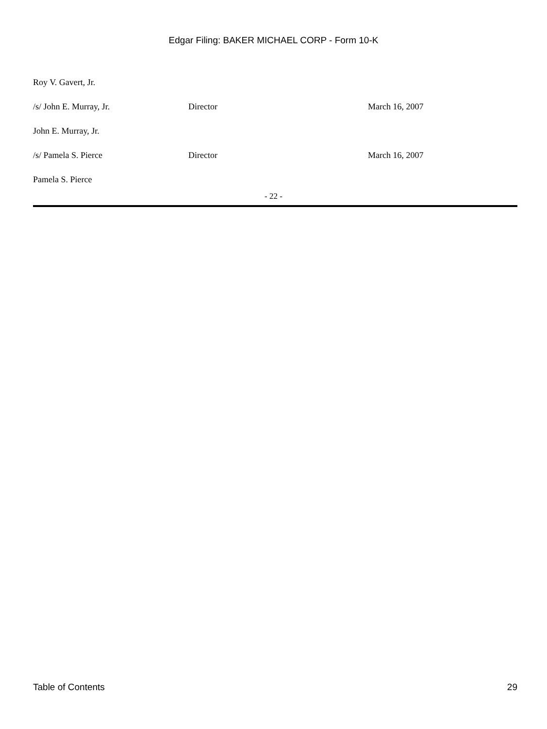Edgar Filing: BAKER MICHAEL CORP - Form 10-K
| Roy V. Gavert, Jr. | | |
| /s/ John E. Murray, Jr. | Director | March 16, 2007 |
| John E. Murray, Jr. | | |
| /s/ Pamela S. Pierce | Director | March 16, 2007 |
| Pamela S. Pierce | | |
- 22 -
Table of Contents 29